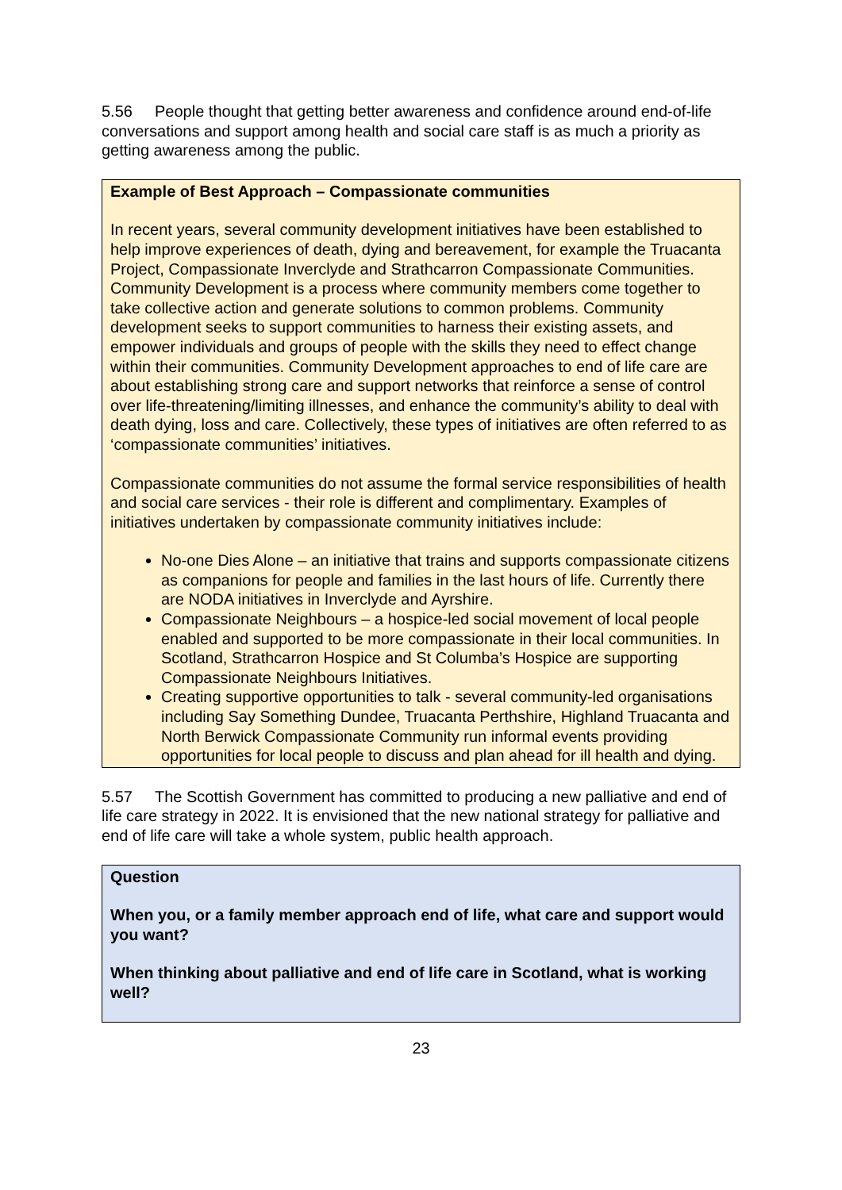5.56 People thought that getting better awareness and confidence around end-of-life conversations and support among health and social care staff is as much a priority as getting awareness among the public.
Example of Best Approach – Compassionate communities
In recent years, several community development initiatives have been established to help improve experiences of death, dying and bereavement, for example the Truacanta Project, Compassionate Inverclyde and Strathcarron Compassionate Communities.
Community Development is a process where community members come together to take collective action and generate solutions to common problems. Community development seeks to support communities to harness their existing assets, and empower individuals and groups of people with the skills they need to effect change within their communities. Community Development approaches to end of life care are about establishing strong care and support networks that reinforce a sense of control over life-threatening/limiting illnesses, and enhance the community’s ability to deal with death dying, loss and care. Collectively, these types of initiatives are often referred to as ‘compassionate communities’ initiatives.
Compassionate communities do not assume the formal service responsibilities of health and social care services - their role is different and complimentary. Examples of initiatives undertaken by compassionate community initiatives include:
No-one Dies Alone – an initiative that trains and supports compassionate citizens as companions for people and families in the last hours of life. Currently there are NODA initiatives in Inverclyde and Ayrshire.
Compassionate Neighbours – a hospice-led social movement of local people enabled and supported to be more compassionate in their local communities. In Scotland, Strathcarron Hospice and St Columba’s Hospice are supporting Compassionate Neighbours Initiatives.
Creating supportive opportunities to talk - several community-led organisations including Say Something Dundee, Truacanta Perthshire, Highland Truacanta and North Berwick Compassionate Community run informal events providing opportunities for local people to discuss and plan ahead for ill health and dying.
5.57 The Scottish Government has committed to producing a new palliative and end of life care strategy in 2022. It is envisioned that the new national strategy for palliative and end of life care will take a whole system, public health approach.
Question
When you, or a family member approach end of life, what care and support would you want?
When thinking about palliative and end of life care in Scotland, what is working well?
23